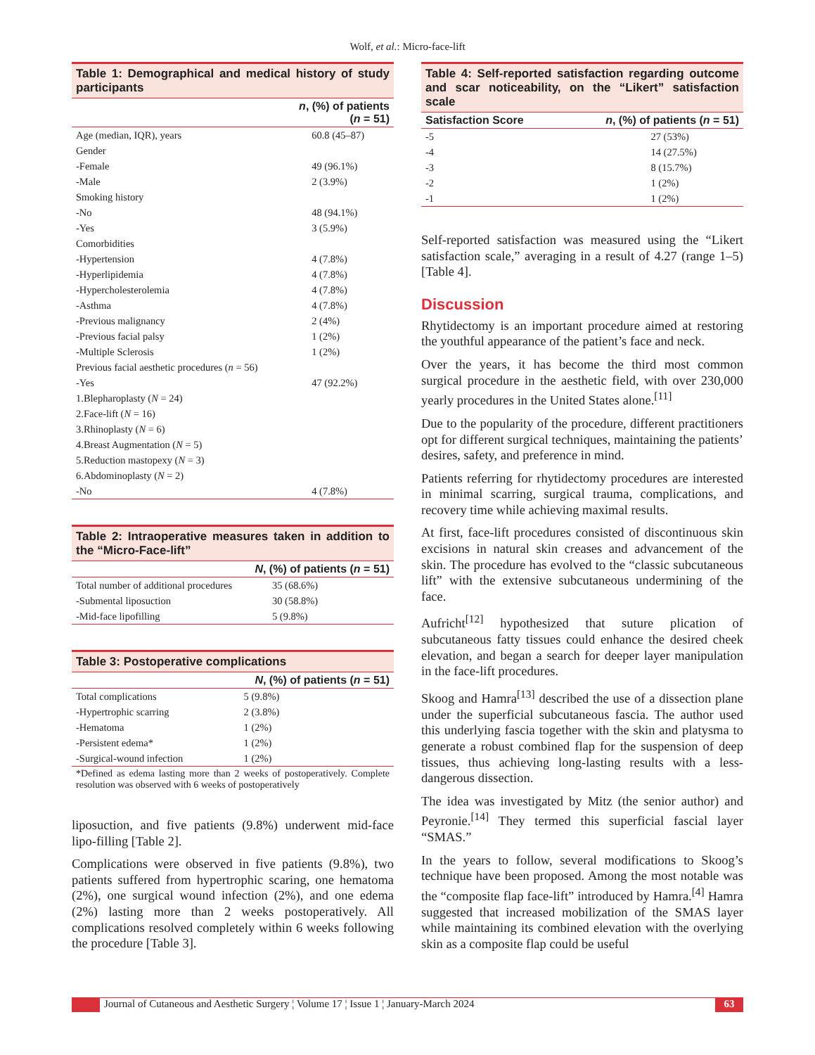Wolf, et al.: Micro-face-lift
Table 1: Demographical and medical history of study participants
| | n , (%) of patients ( n = 51) |
| --- | --- |
| Age (median, IQR), years | 60.8 (45–87) |
| Gender | |
| -Female | 49 (96.1%) |
| -Male | 2 (3.9%) |
| Smoking history | |
| -No | 48 (94.1%) |
| -Yes | 3 (5.9%) |
| Comorbidities | |
| -Hypertension | 4 (7.8%) |
| -Hyperlipidemia | 4 (7.8%) |
| -Hypercholesterolemia | 4 (7.8%) |
| -Asthma | 4 (7.8%) |
| -Previous malignancy | 2 (4%) |
| -Previous facial palsy | 1 (2%) |
| -Multiple Sclerosis | 1 (2%) |
| Previous facial aesthetic procedures ( n = 56) | |
| -Yes | 47 (92.2%) |
| 1.Blepharoplasty ( N = 24) | |
| 2.Face-lift ( N = 16) | |
| 3.Rhinoplasty ( N = 6) | |
| 4.Breast Augmentation ( N = 5) | |
| 5.Reduction mastopexy ( N = 3) | |
| 6.Abdominoplasty ( N = 2) | |
| -No | 4 (7.8%) |
Table 2: Intraoperative measures taken in addition to the “Micro-Face-lift”
| | N , (%) of patients ( n = 51) |
| --- | --- |
| Total number of additional procedures | 35 (68.6%) |
| -Submental liposuction | 30 (58.8%) |
| -Mid-face lipofilling | 5 (9.8%) |
Table 3: Postoperative complications
| | N , (%) of patients ( n = 51) |
| --- | --- |
| Total complications | 5 (9.8%) |
| -Hypertrophic scarring | 2 (3.8%) |
| -Hematoma | 1 (2%) |
| -Persistent edema* | 1 (2%) |
| -Surgical-wound infection | 1 (2%) |
*Defined as edema lasting more than 2 weeks of postoperatively. Complete resolution was observed with 6 weeks of postoperatively
liposuction, and five patients (9.8%) underwent mid-face lipo-filling [Table 2].
Complications were observed in five patients (9.8%), two patients suffered from hypertrophic scaring, one hematoma (2%), one surgical wound infection (2%), and one edema (2%) lasting more than 2 weeks postoperatively. All complications resolved completely within 6 weeks following the procedure [Table 3].
Table 4: Self-reported satisfaction regarding outcome and scar noticeability, on the “Likert” satisfaction scale
| Satisfaction Score | n , (%) of patients ( n = 51) |
| --- | --- |
| -5 | 27 (53%) |
| -4 | 14 (27.5%) |
| -3 | 8 (15.7%) |
| -2 | 1 (2%) |
| -1 | 1 (2%) |
Self-reported satisfaction was measured using the “Likert satisfaction scale,” averaging in a result of 4.27 (range 1–5) [Table 4].
Discussion
Rhytidectomy is an important procedure aimed at restoring the youthful appearance of the patient’s face and neck.
Over the years, it has become the third most common surgical procedure in the aesthetic field, with over 230,000 yearly procedures in the United States alone.<sup>[11]</sup>
Due to the popularity of the procedure, different practitioners opt for different surgical techniques, maintaining the patients’ desires, safety, and preference in mind.
Patients referring for rhytidectomy procedures are interested in minimal scarring, surgical trauma, complications, and recovery time while achieving maximal results.
At first, face-lift procedures consisted of discontinuous skin excisions in natural skin creases and advancement of the skin. The procedure has evolved to the “classic subcutaneous lift” with the extensive subcutaneous undermining of the face.
Aufricht<sup>[12]</sup> hypothesized that suture plication of subcutaneous fatty tissues could enhance the desired cheek elevation, and began a search for deeper layer manipulation in the face-lift procedures.
Skoog and Hamra<sup>[13]</sup> described the use of a dissection plane under the superficial subcutaneous fascia. The author used this underlying fascia together with the skin and platysma to generate a robust combined flap for the suspension of deep tissues, thus achieving long-lasting results with a less-dangerous dissection.
The idea was investigated by Mitz (the senior author) and Peyronie.<sup>[14]</sup> They termed this superficial fascial layer “SMAS.”
In the years to follow, several modifications to Skoog’s technique have been proposed. Among the most notable was the “composite flap face-lift” introduced by Hamra.<sup>[4]</sup> Hamra suggested that increased mobilization of the SMAS layer while maintaining its combined elevation with the overlying skin as a composite flap could be useful
Journal of Cutaneous and Aesthetic Surgery ¦ Volume 17 ¦ Issue 1 ¦ January-March 2024
63